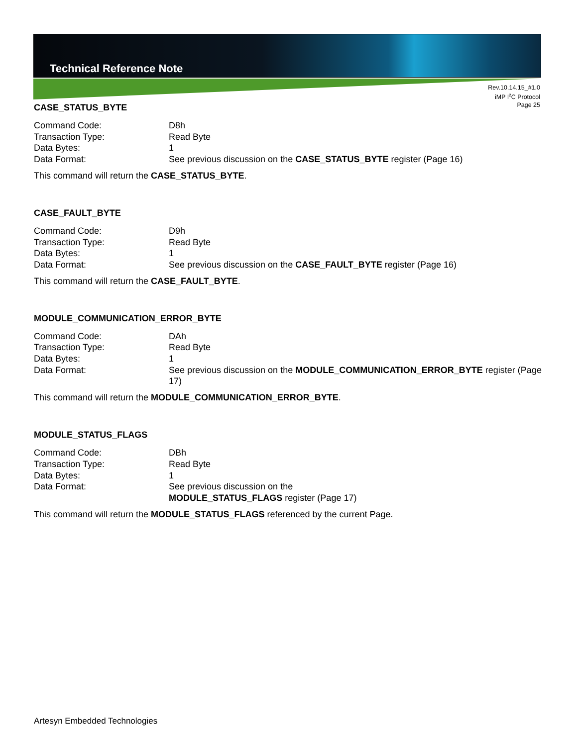Technical Reference Note
Rev.10.14.15_#1.0
iMP I<sup>2</sup>C Protocol
Page 25
CASE_STATUS_BYTE
Command Code: D8h
Transaction Type: Read Byte
Data Bytes: 1
Data Format: See previous discussion on the CASE_STATUS_BYTE register (Page 16)
This command will return the CASE_STATUS_BYTE.
CASE_FAULT_BYTE
Command Code: D9h
Transaction Type: Read Byte
Data Bytes: 1
Data Format: See previous discussion on the CASE_FAULT_BYTE register (Page 16)
This command will return the CASE_FAULT_BYTE.
MODULE_COMMUNICATION_ERROR_BYTE
Command Code: DAh
Transaction Type: Read Byte
Data Bytes: 1
Data Format: See previous discussion on the MODULE_COMMUNICATION_ERROR_BYTE register (Page 17)
This command will return the MODULE_COMMUNICATION_ERROR_BYTE.
MODULE_STATUS_FLAGS
Command Code: DBh
Transaction Type: Read Byte
Data Bytes: 1
Data Format: See previous discussion on the
MODULE_STATUS_FLAGS register (Page 17)
This command will return the MODULE_STATUS_FLAGS referenced by the current Page.
Artesyn Embedded Technologies